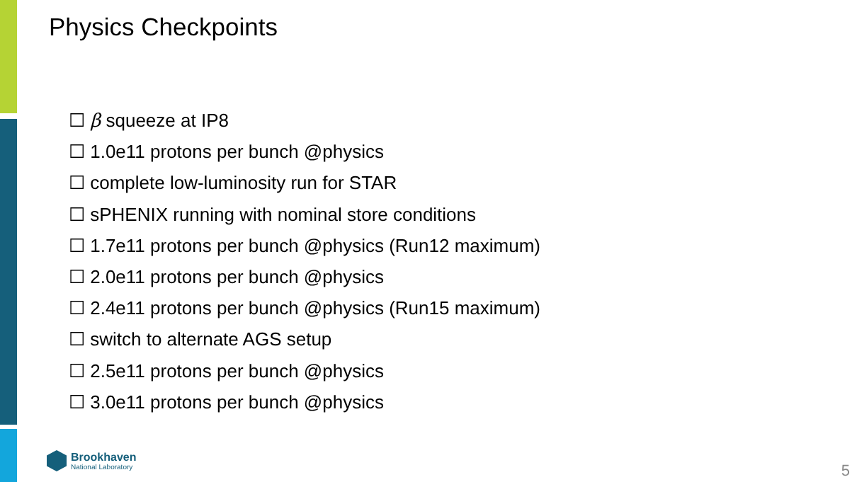Physics Checkpoints
☐ β squeeze at IP8
☐ 1.0e11 protons per bunch @physics
☐ complete low-luminosity run for STAR
☐ sPHENIX running with nominal store conditions
☐ 1.7e11 protons per bunch @physics (Run12 maximum)
☐ 2.0e11 protons per bunch @physics
☐ 2.4e11 protons per bunch @physics (Run15 maximum)
☐ switch to alternate AGS setup
☐ 2.5e11 protons per bunch @physics
☐ 3.0e11 protons per bunch @physics
Brookhaven
National Laboratory
5